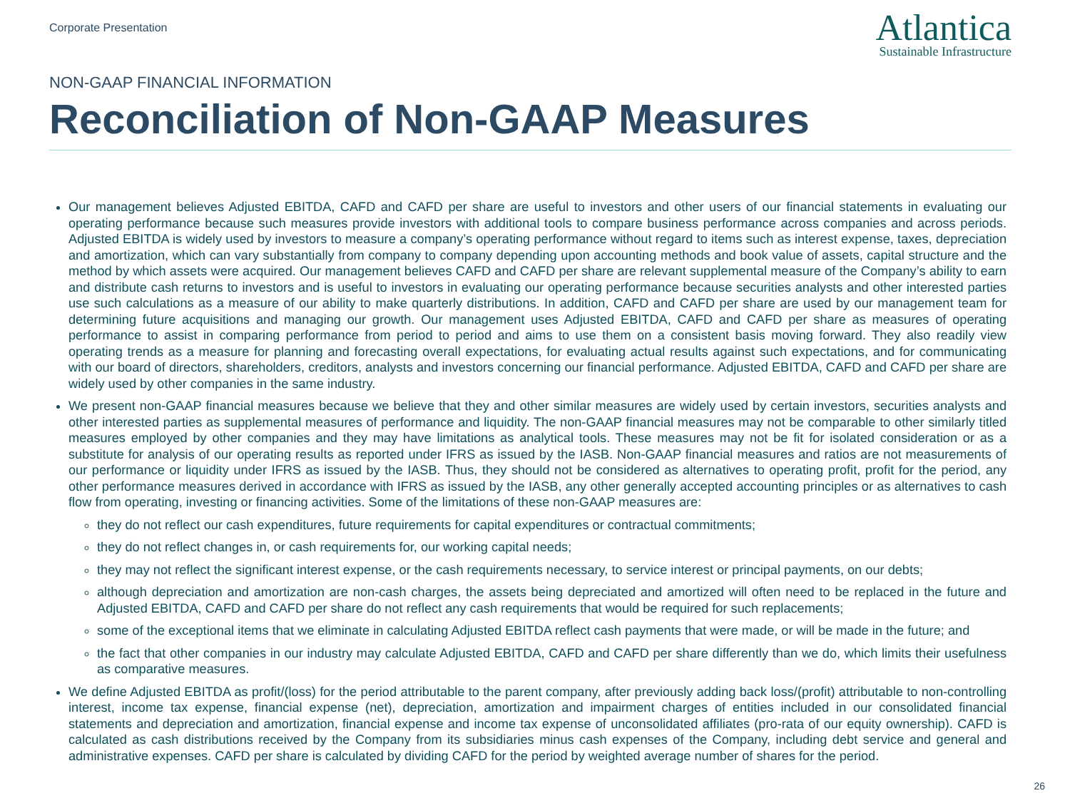Corporate Presentation
Atlantica
Sustainable Infrastructure
NON-GAAP FINANCIAL INFORMATION
Reconciliation of Non-GAAP Measures
Our management believes Adjusted EBITDA, CAFD and CAFD per share are useful to investors and other users of our financial statements in evaluating our operating performance because such measures provide investors with additional tools to compare business performance across companies and across periods. Adjusted EBITDA is widely used by investors to measure a company’s operating performance without regard to items such as interest expense, taxes, depreciation and amortization, which can vary substantially from company to company depending upon accounting methods and book value of assets, capital structure and the method by which assets were acquired. Our management believes CAFD and CAFD per share are relevant supplemental measure of the Company’s ability to earn and distribute cash returns to investors and is useful to investors in evaluating our operating performance because securities analysts and other interested parties use such calculations as a measure of our ability to make quarterly distributions. In addition, CAFD and CAFD per share are used by our management team for determining future acquisitions and managing our growth. Our management uses Adjusted EBITDA, CAFD and CAFD per share as measures of operating performance to assist in comparing performance from period to period and aims to use them on a consistent basis moving forward. They also readily view operating trends as a measure for planning and forecasting overall expectations, for evaluating actual results against such expectations, and for communicating with our board of directors, shareholders, creditors, analysts and investors concerning our financial performance. Adjusted EBITDA, CAFD and CAFD per share are widely used by other companies in the same industry.
We present non-GAAP financial measures because we believe that they and other similar measures are widely used by certain investors, securities analysts and other interested parties as supplemental measures of performance and liquidity. The non-GAAP financial measures may not be comparable to other similarly titled measures employed by other companies and they may have limitations as analytical tools. These measures may not be fit for isolated consideration or as a substitute for analysis of our operating results as reported under IFRS as issued by the IASB. Non-GAAP financial measures and ratios are not measurements of our performance or liquidity under IFRS as issued by the IASB. Thus, they should not be considered as alternatives to operating profit, profit for the period, any other performance measures derived in accordance with IFRS as issued by the IASB, any other generally accepted accounting principles or as alternatives to cash flow from operating, investing or financing activities. Some of the limitations of these non-GAAP measures are:
they do not reflect our cash expenditures, future requirements for capital expenditures or contractual commitments;
they do not reflect changes in, or cash requirements for, our working capital needs;
they may not reflect the significant interest expense, or the cash requirements necessary, to service interest or principal payments, on our debts;
although depreciation and amortization are non-cash charges, the assets being depreciated and amortized will often need to be replaced in the future and Adjusted EBITDA, CAFD and CAFD per share do not reflect any cash requirements that would be required for such replacements;
some of the exceptional items that we eliminate in calculating Adjusted EBITDA reflect cash payments that were made, or will be made in the future; and
the fact that other companies in our industry may calculate Adjusted EBITDA, CAFD and CAFD per share differently than we do, which limits their usefulness as comparative measures.
We define Adjusted EBITDA as profit/(loss) for the period attributable to the parent company, after previously adding back loss/(profit) attributable to non-controlling interest, income tax expense, financial expense (net), depreciation, amortization and impairment charges of entities included in our consolidated financial statements and depreciation and amortization, financial expense and income tax expense of unconsolidated affiliates (pro-rata of our equity ownership). CAFD is calculated as cash distributions received by the Company from its subsidiaries minus cash expenses of the Company, including debt service and general and administrative expenses. CAFD per share is calculated by dividing CAFD for the period by weighted average number of shares for the period.
26